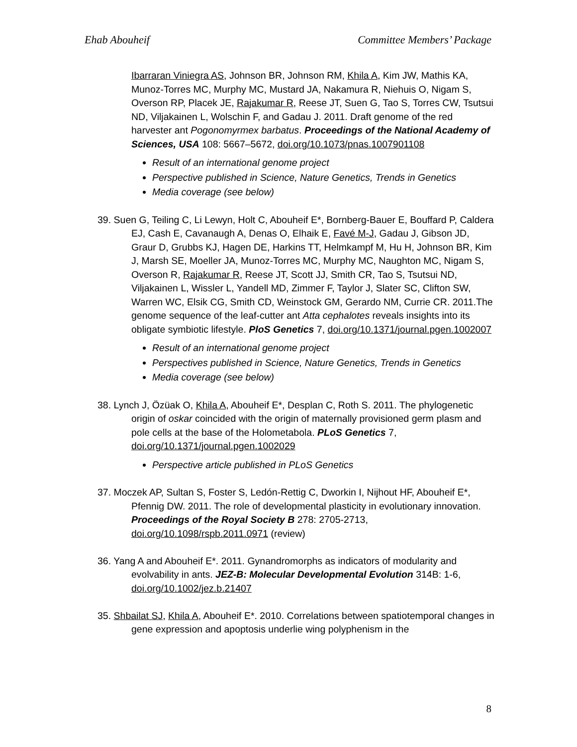Ehab Abouheif Committee Members’ Package
Ibarraran Viniegra AS, Johnson BR, Johnson RM, Khila A, Kim JW, Mathis KA, Munoz-Torres MC, Murphy MC, Mustard JA, Nakamura R, Niehuis O, Nigam S, Overson RP, Placek JE, Rajakumar R, Reese JT, Suen G, Tao S, Torres CW, Tsutsui ND, Viljakainen L, Wolschin F, and Gadau J. 2011. Draft genome of the red harvester ant Pogonomyrmex barbatus. Proceedings of the National Academy of Sciences, USA 108: 5667–5672, doi.org/10.1073/pnas.1007901108
Result of an international genome project
Perspective published in Science, Nature Genetics, Trends in Genetics
Media coverage (see below)
39. Suen G, Teiling C, Li Lewyn, Holt C, Abouheif E*, Bornberg-Bauer E, Bouffard P, Caldera EJ, Cash E, Cavanaugh A, Denas O, Elhaik E, Favé M-J, Gadau J, Gibson JD, Graur D, Grubbs KJ, Hagen DE, Harkins TT, Helmkampf M, Hu H, Johnson BR, Kim J, Marsh SE, Moeller JA, Munoz-Torres MC, Murphy MC, Naughton MC, Nigam S, Overson R, Rajakumar R, Reese JT, Scott JJ, Smith CR, Tao S, Tsutsui ND, Viljakainen L, Wissler L, Yandell MD, Zimmer F, Taylor J, Slater SC, Clifton SW, Warren WC, Elsik CG, Smith CD, Weinstock GM, Gerardo NM, Currie CR. 2011.The genome sequence of the leaf-cutter ant Atta cephalotes reveals insights into its obligate symbiotic lifestyle. PloS Genetics 7, doi.org/10.1371/journal.pgen.1002007
Result of an international genome project
Perspectives published in Science, Nature Genetics, Trends in Genetics
Media coverage (see below)
38. Lynch J, Özüak O, Khila A, Abouheif E*, Desplan C, Roth S. 2011. The phylogenetic origin of oskar coincided with the origin of maternally provisioned germ plasm and pole cells at the base of the Holometabola. PLoS Genetics 7, doi.org/10.1371/journal.pgen.1002029
Perspective article published in PLoS Genetics
37. Moczek AP, Sultan S, Foster S, Ledón-Rettig C, Dworkin I, Nijhout HF, Abouheif E*, Pfennig DW. 2011. The role of developmental plasticity in evolutionary innovation. Proceedings of the Royal Society B 278: 2705-2713, doi.org/10.1098/rspb.2011.0971 (review)
36. Yang A and Abouheif E*. 2011. Gynandromorphs as indicators of modularity and evolvability in ants. JEZ-B: Molecular Developmental Evolution 314B: 1-6, doi.org/10.1002/jez.b.21407
35. Shbailat SJ, Khila A, Abouheif E*. 2010. Correlations between spatiotemporal changes in gene expression and apoptosis underlie wing polyphenism in the
8